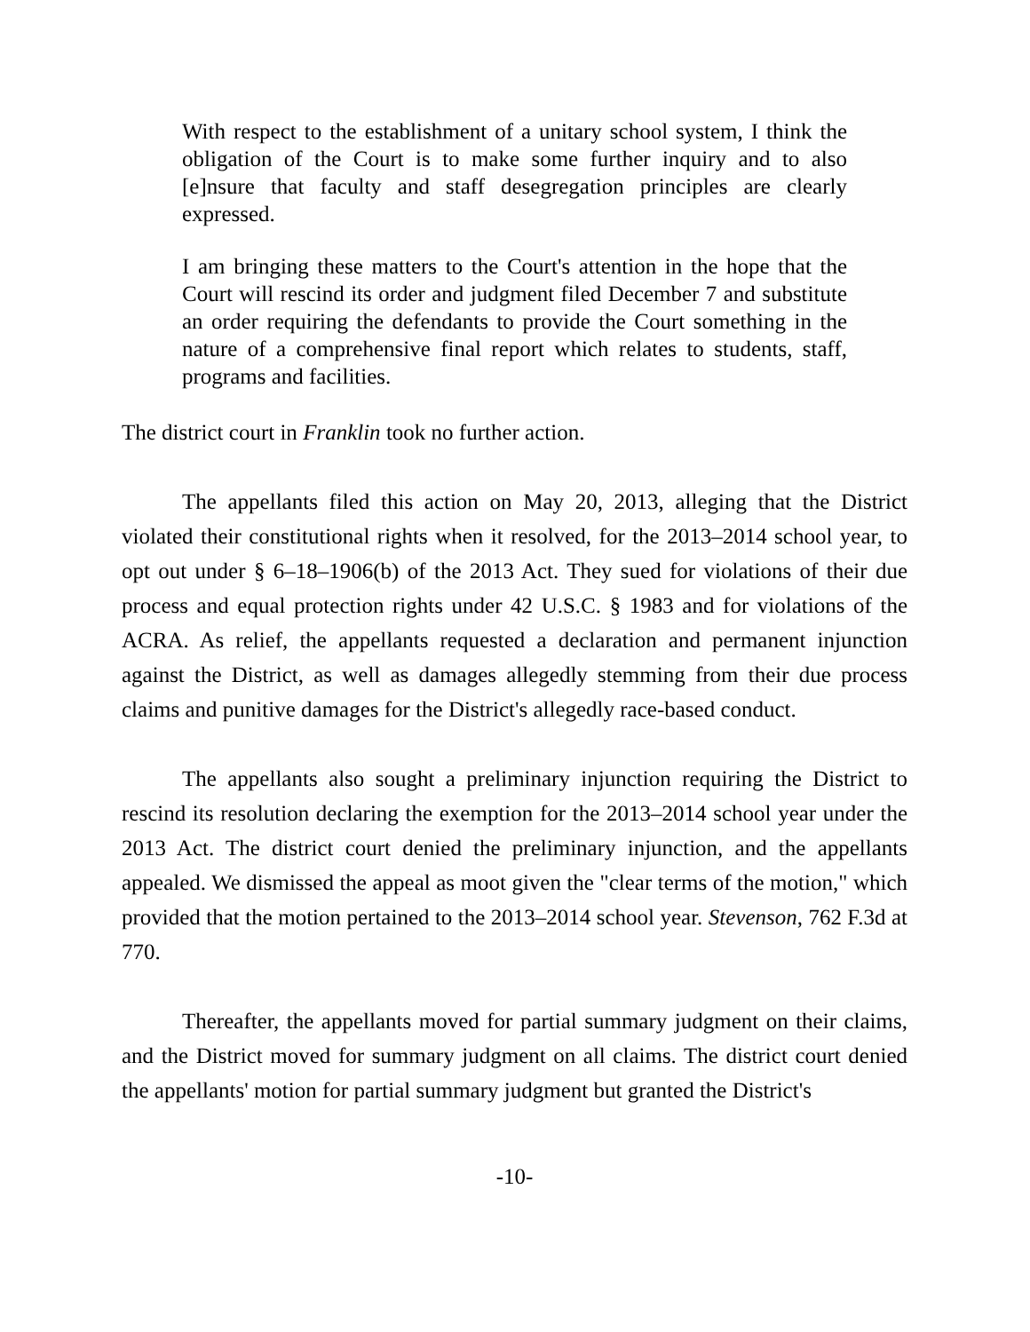With respect to the establishment of a unitary school system, I think the obligation of the Court is to make some further inquiry and to also [e]nsure that faculty and staff desegregation principles are clearly expressed.
I am bringing these matters to the Court's attention in the hope that the Court will rescind its order and judgment filed December 7 and substitute an order requiring the defendants to provide the Court something in the nature of a comprehensive final report which relates to students, staff, programs and facilities.
The district court in Franklin took no further action.
The appellants filed this action on May 20, 2013, alleging that the District violated their constitutional rights when it resolved, for the 2013–2014 school year, to opt out under § 6–18–1906(b) of the 2013 Act. They sued for violations of their due process and equal protection rights under 42 U.S.C. § 1983 and for violations of the ACRA. As relief, the appellants requested a declaration and permanent injunction against the District, as well as damages allegedly stemming from their due process claims and punitive damages for the District's allegedly race-based conduct.
The appellants also sought a preliminary injunction requiring the District to rescind its resolution declaring the exemption for the 2013–2014 school year under the 2013 Act. The district court denied the preliminary injunction, and the appellants appealed. We dismissed the appeal as moot given the "clear terms of the motion," which provided that the motion pertained to the 2013–2014 school year. Stevenson, 762 F.3d at 770.
Thereafter, the appellants moved for partial summary judgment on their claims, and the District moved for summary judgment on all claims. The district court denied the appellants' motion for partial summary judgment but granted the District's
-10-